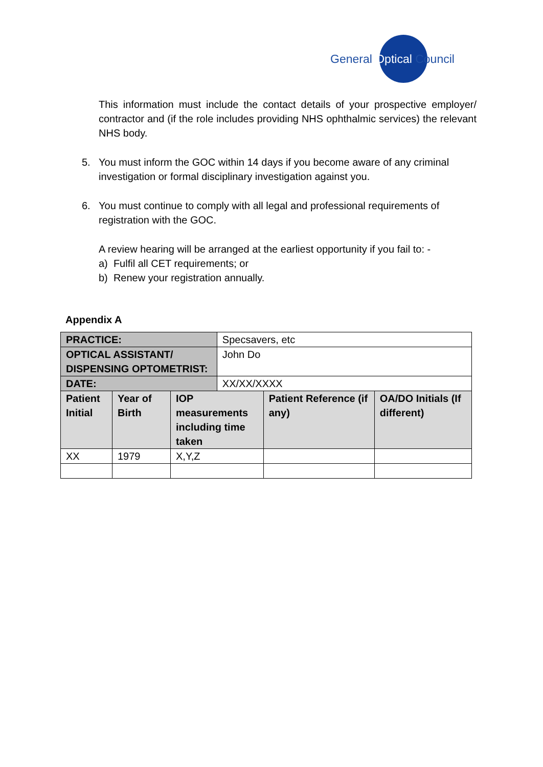General Optical Council
This information must include the contact details of your prospective employer/ contractor and (if the role includes providing NHS ophthalmic services) the relevant NHS body.
5. You must inform the GOC within 14 days if you become aware of any criminal investigation or formal disciplinary investigation against you.
6. You must continue to comply with all legal and professional requirements of registration with the GOC.
A review hearing will be arranged at the earliest opportunity if you fail to: -
a) Fulfil all CET requirements; or
b) Renew your registration annually.
Appendix A
| PRACTICE: | | | Specsavers, etc | | |
| OPTICAL ASSISTANT/ DISPENSING OPTOMETRIST: | | | John Do | | |
| DATE: | | | XX/XX/XXXX | | |
| Patient Initial | Year of Birth | IOP measurements including time taken | | Patient Reference (if any) | OA/DO Initials (If different) |
| XX | 1979 | X,Y,Z | | | |